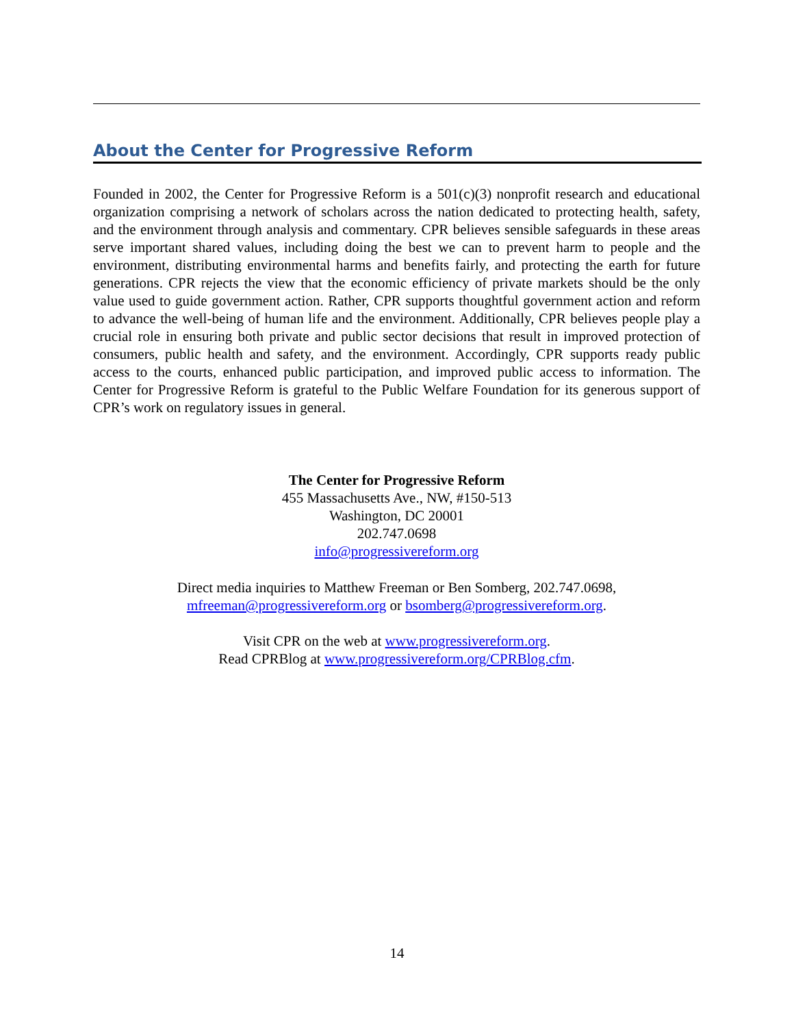About the Center for Progressive Reform
Founded in 2002, the Center for Progressive Reform is a 501(c)(3) nonprofit research and educational organization comprising a network of scholars across the nation dedicated to protecting health, safety, and the environment through analysis and commentary. CPR believes sensible safeguards in these areas serve important shared values, including doing the best we can to prevent harm to people and the environment, distributing environmental harms and benefits fairly, and protecting the earth for future generations. CPR rejects the view that the economic efficiency of private markets should be the only value used to guide government action. Rather, CPR supports thoughtful government action and reform to advance the well-being of human life and the environment. Additionally, CPR believes people play a crucial role in ensuring both private and public sector decisions that result in improved protection of consumers, public health and safety, and the environment. Accordingly, CPR supports ready public access to the courts, enhanced public participation, and improved public access to information. The Center for Progressive Reform is grateful to the Public Welfare Foundation for its generous support of CPR’s work on regulatory issues in general.
The Center for Progressive Reform
455 Massachusetts Ave., NW, #150-513
Washington, DC 20001
202.747.0698
info@progressivereform.org
Direct media inquiries to Matthew Freeman or Ben Somberg, 202.747.0698,
mfreeman@progressivereform.org or bsomberg@progressivereform.org.
Visit CPR on the web at www.progressivereform.org.
Read CPRBlog at www.progressivereform.org/CPRBlog.cfm.
14